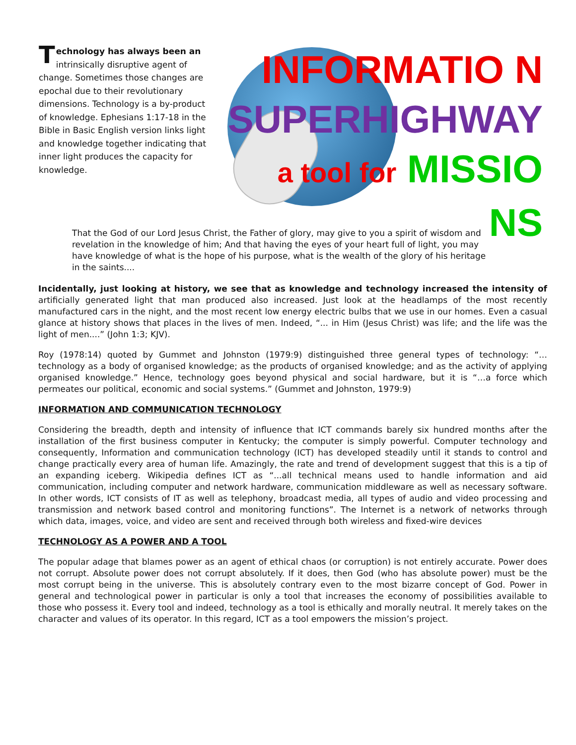Technology has always been an intrinsically disruptive agent of change. Sometimes those changes are epochal due to their revolutionary dimensions. Technology is a by-product of knowledge. Ephesians 1:17-18 in the Bible in Basic English version links light and knowledge together indicating that inner light produces the capacity for knowledge.
INFORMATIO N
SUPERHIGHWAY
a tool for MISSIO NS
That the God of our Lord Jesus Christ, the Father of glory, may give to you a spirit of wisdom and revelation in the knowledge of him; And that having the eyes of your heart full of light, you may have knowledge of what is the hope of his purpose, what is the wealth of the glory of his heritage in the saints....
Incidentally, just looking at history, we see that as knowledge and technology increased the intensity of artificially generated light that man produced also increased. Just look at the headlamps of the most recently manufactured cars in the night, and the most recent low energy electric bulbs that we use in our homes. Even a casual glance at history shows that places in the lives of men. Indeed, “... in Him (Jesus Christ) was life; and the life was the light of men....” (John 1:3; KJV).
Roy (1978:14) quoted by Gummet and Johnston (1979:9) distinguished three general types of technology: “…technology as a body of organised knowledge; as the products of organised knowledge; and as the activity of applying organised knowledge.” Hence, technology goes beyond physical and social hardware, but it is “…a force which permeates our political, economic and social systems.” (Gummet and Johnston, 1979:9)
INFORMATION AND COMMUNICATION TECHNOLOGY
Considering the breadth, depth and intensity of influence that ICT commands barely six hundred months after the installation of the first business computer in Kentucky; the computer is simply powerful. Computer technology and consequently, Information and communication technology (ICT) has developed steadily until it stands to control and change practically every area of human life. Amazingly, the rate and trend of development suggest that this is a tip of an expanding iceberg. Wikipedia defines ICT as “...all technical means used to handle information and aid communication, including computer and network hardware, communication middleware as well as necessary software. In other words, ICT consists of IT as well as telephony, broadcast media, all types of audio and video processing and transmission and network based control and monitoring functions”. The Internet is a network of networks through which data, images, voice, and video are sent and received through both wireless and fixed-wire devices
TECHNOLOGY AS A POWER AND A TOOL
The popular adage that blames power as an agent of ethical chaos (or corruption) is not entirely accurate. Power does not corrupt. Absolute power does not corrupt absolutely. If it does, then God (who has absolute power) must be the most corrupt being in the universe. This is absolutely contrary even to the most bizarre concept of God. Power in general and technological power in particular is only a tool that increases the economy of possibilities available to those who possess it. Every tool and indeed, technology as a tool is ethically and morally neutral. It merely takes on the character and values of its operator. In this regard, ICT as a tool empowers the mission’s project.